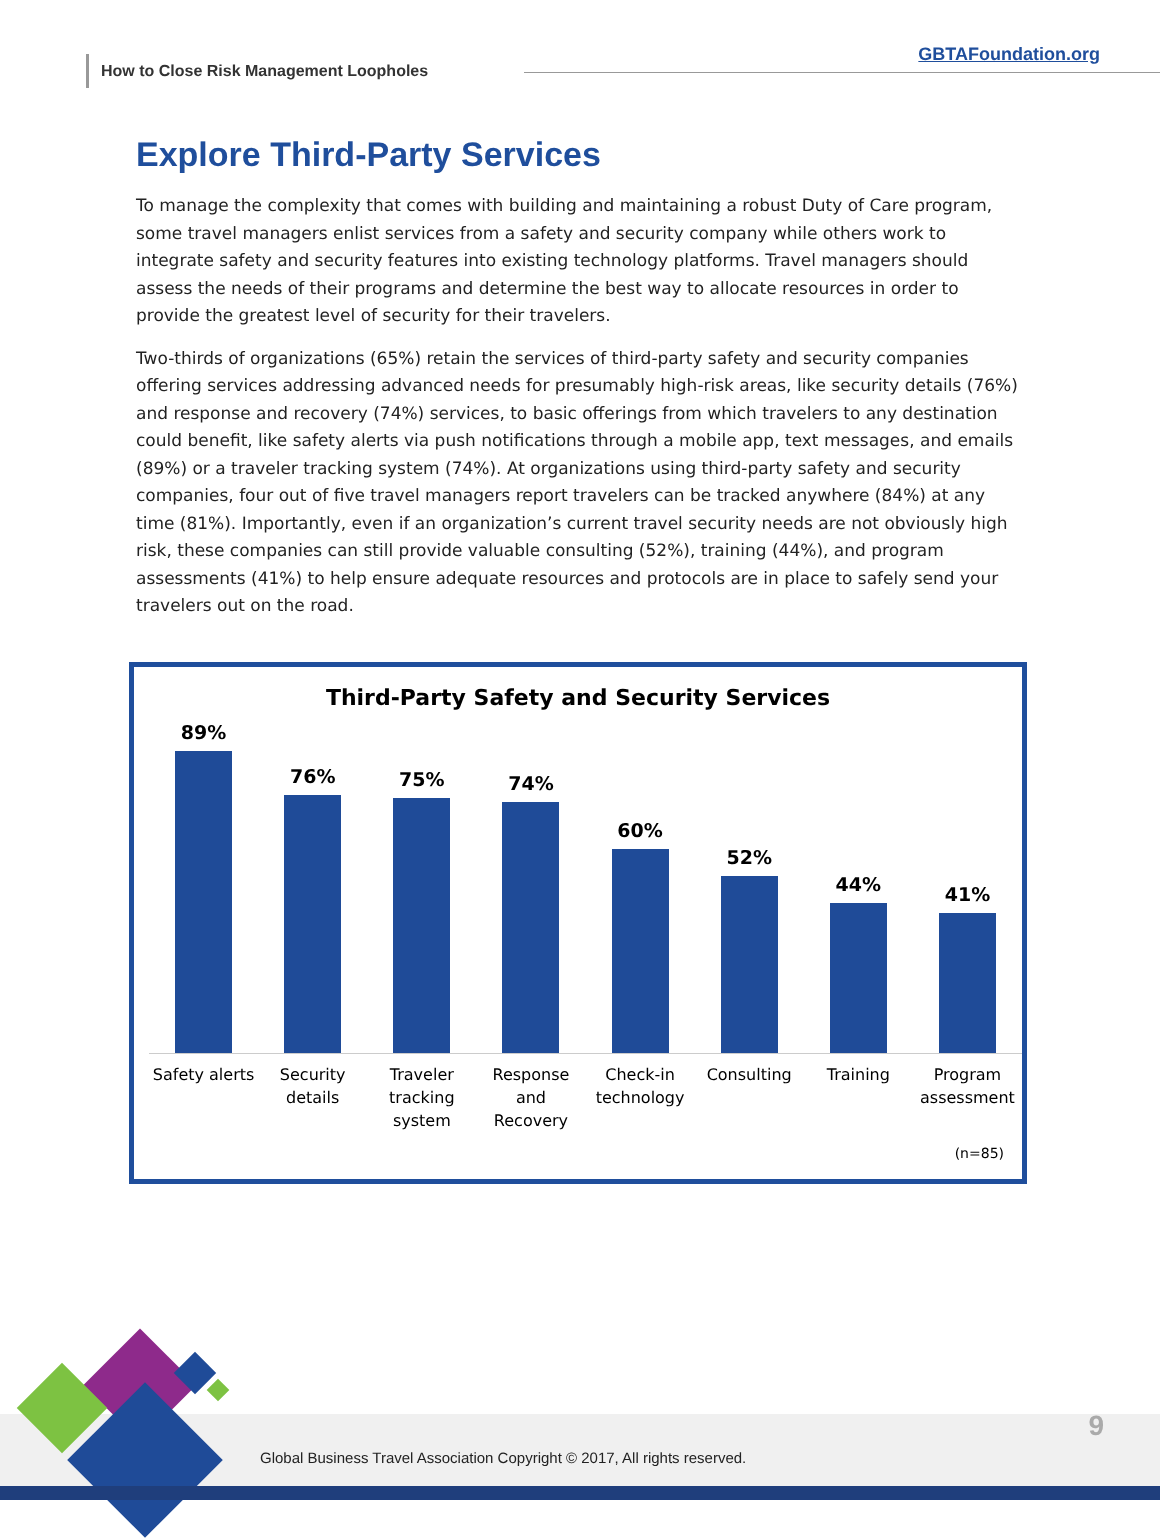How to Close Risk Management Loopholes
GBTAFoundation.org
Explore Third-Party Services
To manage the complexity that comes with building and maintaining a robust Duty of Care program, some travel managers enlist services from a safety and security company while others work to integrate safety and security features into existing technology platforms. Travel managers should assess the needs of their programs and determine the best way to allocate resources in order to provide the greatest level of security for their travelers.
Two-thirds of organizations (65%) retain the services of third-party safety and security companies offering services addressing advanced needs for presumably high-risk areas, like security details (76%) and response and recovery (74%) services, to basic offerings from which travelers to any destination could benefit, like safety alerts via push notifications through a mobile app, text messages, and emails (89%) or a traveler tracking system (74%). At organizations using third-party safety and security companies, four out of five travel managers report travelers can be tracked anywhere (84%) at any time (81%). Importantly, even if an organization’s current travel security needs are not obviously high risk, these companies can still provide valuable consulting (52%), training (44%), and program assessments (41%) to help ensure adequate resources and protocols are in place to safely send your travelers out on the road.
Third-Party Safety and Security Services
89% 76% 75% 74% 60% 52% 44% 41%
Safety alerts Security details Traveler tracking system Response and Recovery Check-in technology Consulting Training Program assessment
(n=85)
Global Business Travel Association Copyright © 2017, All rights reserved.
9